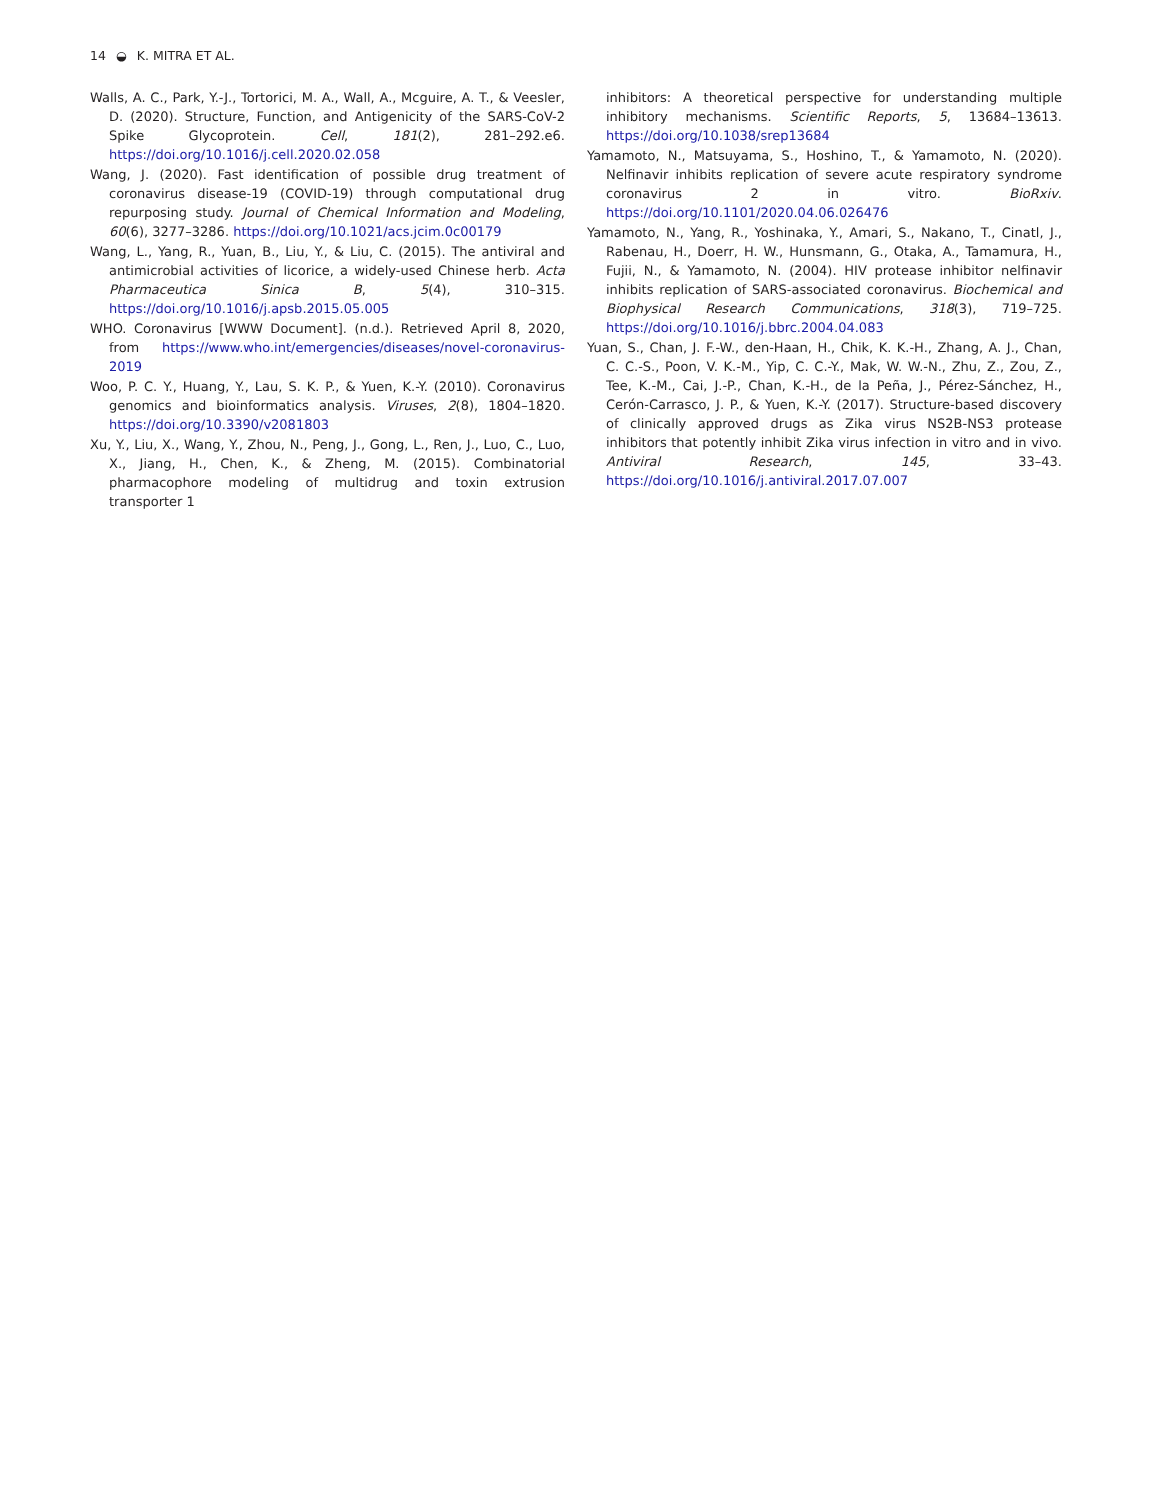14 ◒ K. MITRA ET AL.
Walls, A. C., Park, Y.-J., Tortorici, M. A., Wall, A., Mcguire, A. T., & Veesler, D. (2020). Structure, Function, and Antigenicity of the SARS-CoV-2 Spike Glycoprotein. Cell, 181(2), 281–292.e6. https://doi.org/10.1016/j.cell.2020.02.058
Wang, J. (2020). Fast identification of possible drug treatment of coronavirus disease-19 (COVID-19) through computational drug repurposing study. Journal of Chemical Information and Modeling, 60(6), 3277–3286. https://doi.org/10.1021/acs.jcim.0c00179
Wang, L., Yang, R., Yuan, B., Liu, Y., & Liu, C. (2015). The antiviral and antimicrobial activities of licorice, a widely-used Chinese herb. Acta Pharmaceutica Sinica B, 5(4), 310–315. https://doi.org/10.1016/j.apsb.2015.05.005
WHO. Coronavirus [WWW Document]. (n.d.). Retrieved April 8, 2020, from https://www.who.int/emergencies/diseases/novel-coronavirus-2019
Woo, P. C. Y., Huang, Y., Lau, S. K. P., & Yuen, K.-Y. (2010). Coronavirus genomics and bioinformatics analysis. Viruses, 2(8), 1804–1820. https://doi.org/10.3390/v2081803
Xu, Y., Liu, X., Wang, Y., Zhou, N., Peng, J., Gong, L., Ren, J., Luo, C., Luo, X., Jiang, H., Chen, K., & Zheng, M. (2015). Combinatorial pharmacophore modeling of multidrug and toxin extrusion transporter 1
inhibitors: A theoretical perspective for understanding multiple inhibitory mechanisms. Scientific Reports, 5, 13684–13613. https://doi.org/10.1038/srep13684
Yamamoto, N., Matsuyama, S., Hoshino, T., & Yamamoto, N. (2020). Nelfinavir inhibits replication of severe acute respiratory syndrome coronavirus 2 in vitro. BioRxiv. https://doi.org/10.1101/2020.04.06.026476
Yamamoto, N., Yang, R., Yoshinaka, Y., Amari, S., Nakano, T., Cinatl, J., Rabenau, H., Doerr, H. W., Hunsmann, G., Otaka, A., Tamamura, H., Fujii, N., & Yamamoto, N. (2004). HIV protease inhibitor nelfinavir inhibits replication of SARS-associated coronavirus. Biochemical and Biophysical Research Communications, 318(3), 719–725. https://doi.org/10.1016/j.bbrc.2004.04.083
Yuan, S., Chan, J. F.-W., den-Haan, H., Chik, K. K.-H., Zhang, A. J., Chan, C. C.-S., Poon, V. K.-M., Yip, C. C.-Y., Mak, W. W.-N., Zhu, Z., Zou, Z., Tee, K.-M., Cai, J.-P., Chan, K.-H., de la Peña, J., Pérez-Sánchez, H., Cerón-Carrasco, J. P., & Yuen, K.-Y. (2017). Structure-based discovery of clinically approved drugs as Zika virus NS2B-NS3 protease inhibitors that potently inhibit Zika virus infection in vitro and in vivo. Antiviral Research, 145, 33–43. https://doi.org/10.1016/j.antiviral.2017.07.007